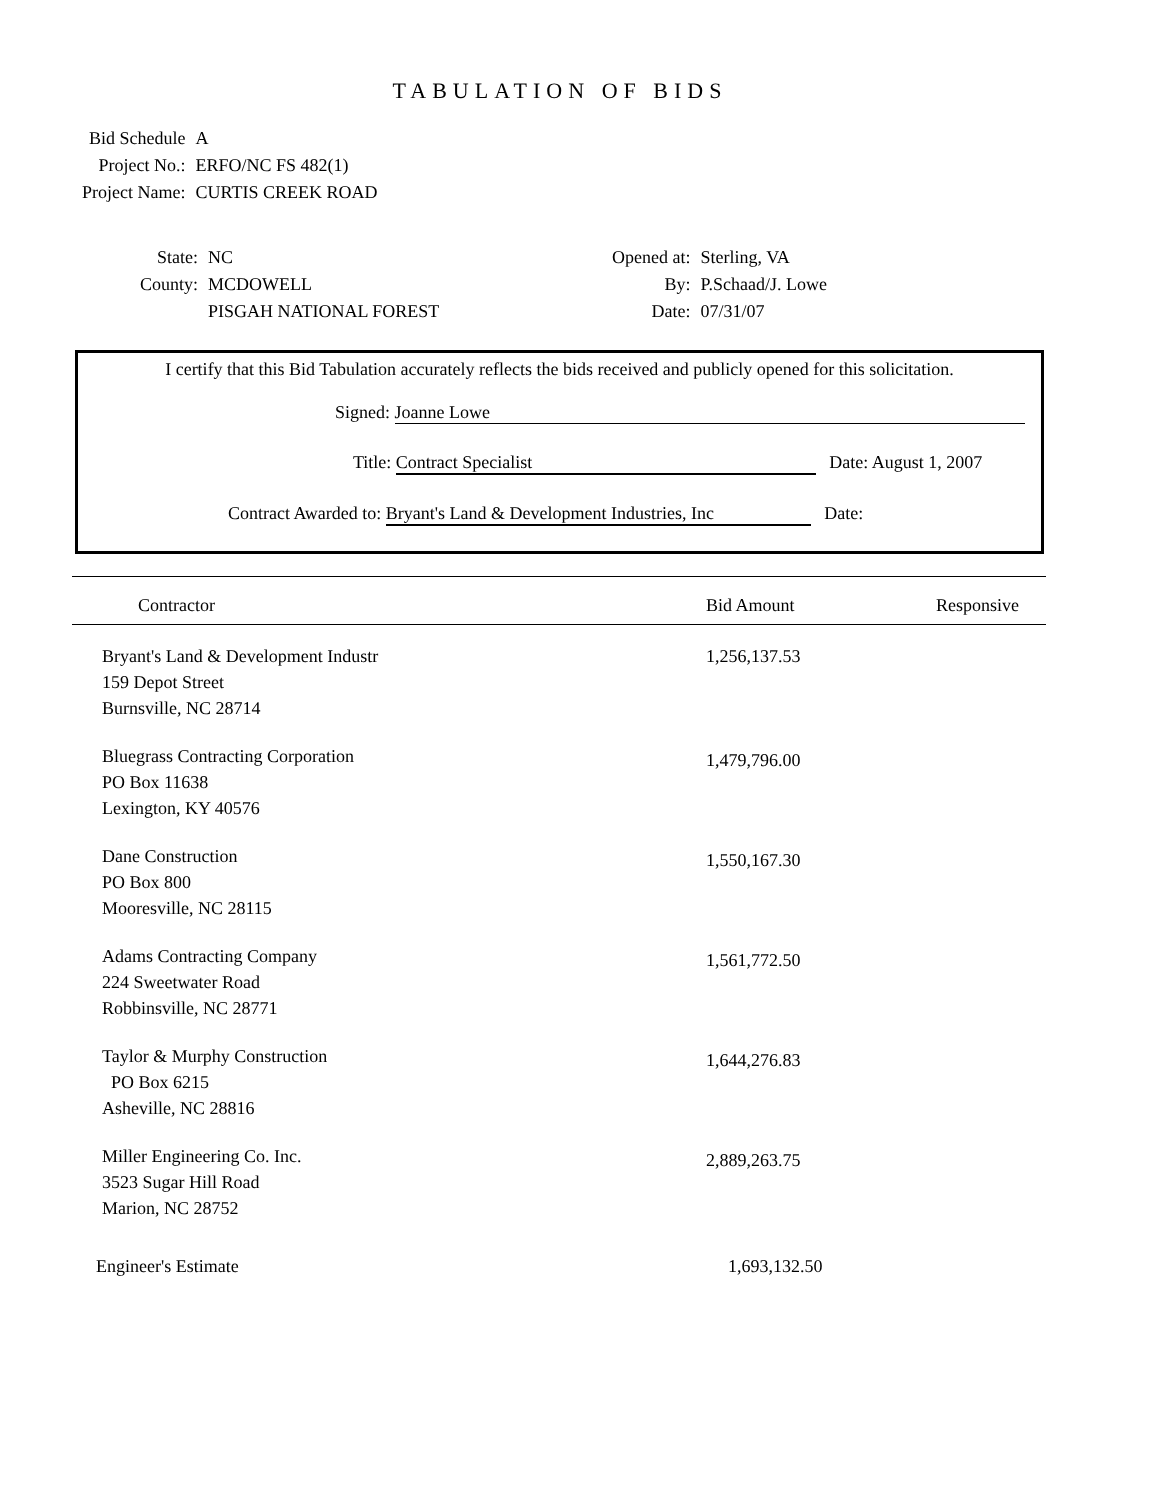TABULATION OF BIDS
| Bid Schedule | A |
| Project No.: | ERFO/NC FS 482(1) |
| Project Name: | CURTIS CREEK ROAD |
| State: | NC |
| County: | MCDOWELL |
| | PISGAH NATIONAL FOREST |
| Opened at: | Sterling, VA |
| By: | P.Schaad/J. Lowe |
| Date: | 07/31/07 |
I certify that this Bid Tabulation accurately reflects the bids received and publicly opened for this solicitation.
Signed: Joanne Lowe
Title: Contract Specialist Date: August 1, 2007
Contract Awarded to: Bryant's Land & Development Industries, Inc Date:
| Contractor | Bid Amount | Responsive |
| --- | --- | --- |
| Bryant's Land & Development Industr 159 Depot Street Burnsville, NC 28714 | 1,256,137.53 | |
| Bluegrass Contracting Corporation PO Box 11638 Lexington, KY 40576 | 1,479,796.00 | |
| Dane Construction PO Box 800 Mooresville, NC 28115 | 1,550,167.30 | |
| Adams Contracting Company 224 Sweetwater Road Robbinsville, NC 28771 | 1,561,772.50 | |
| Taylor & Murphy Construction PO Box 6215 Asheville, NC 28816 | 1,644,276.83 | |
| Miller Engineering Co. Inc. 3523 Sugar Hill Road Marion, NC 28752 | 2,889,263.75 | |
| Engineer's Estimate | 1,693,132.50 | |